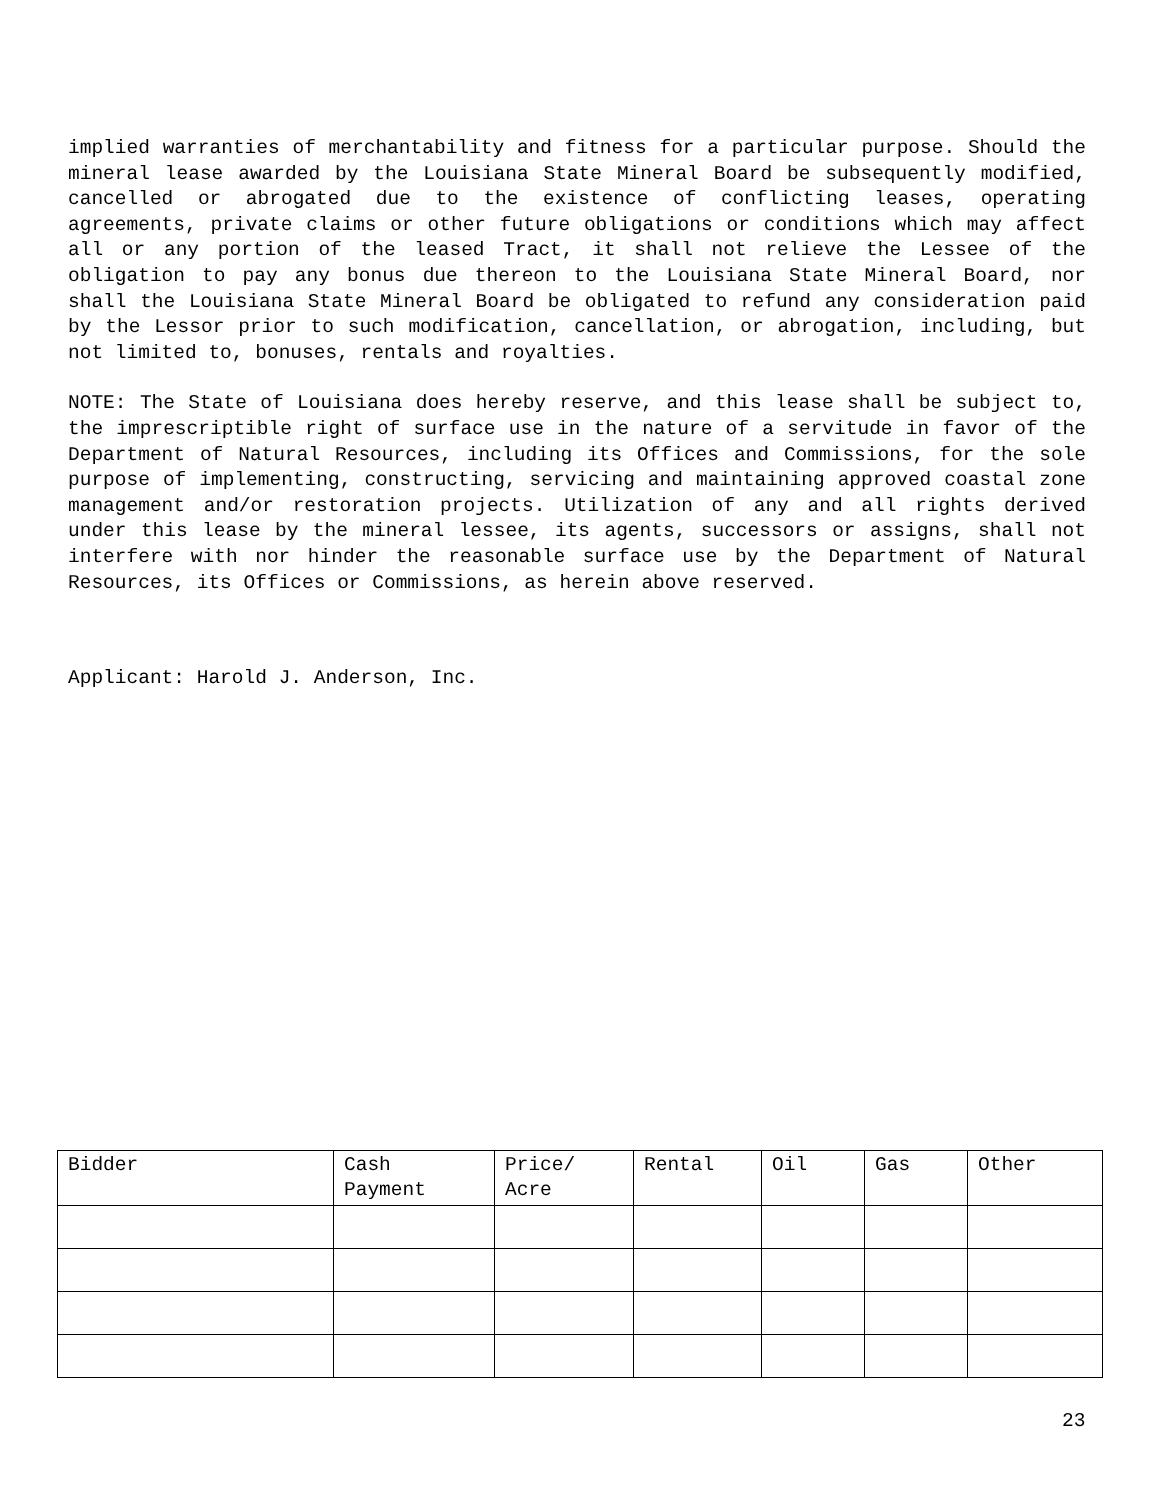implied warranties of merchantability and fitness for a particular purpose. Should the mineral lease awarded by the Louisiana State Mineral Board be subsequently modified, cancelled or abrogated due to the existence of conflicting leases, operating agreements, private claims or other future obligations or conditions which may affect all or any portion of the leased Tract, it shall not relieve the Lessee of the obligation to pay any bonus due thereon to the Louisiana State Mineral Board, nor shall the Louisiana State Mineral Board be obligated to refund any consideration paid by the Lessor prior to such modification, cancellation, or abrogation, including, but not limited to, bonuses, rentals and royalties.
NOTE: The State of Louisiana does hereby reserve, and this lease shall be subject to, the imprescriptible right of surface use in the nature of a servitude in favor of the Department of Natural Resources, including its Offices and Commissions, for the sole purpose of implementing, constructing, servicing and maintaining approved coastal zone management and/or restoration projects. Utilization of any and all rights derived under this lease by the mineral lessee, its agents, successors or assigns, shall not interfere with nor hinder the reasonable surface use by the Department of Natural Resources, its Offices or Commissions, as herein above reserved.
Applicant: Harold J. Anderson, Inc.
| Bidder | Cash Payment | Price/ Acre | Rental | Oil | Gas | Other |
| --- | --- | --- | --- | --- | --- | --- |
23